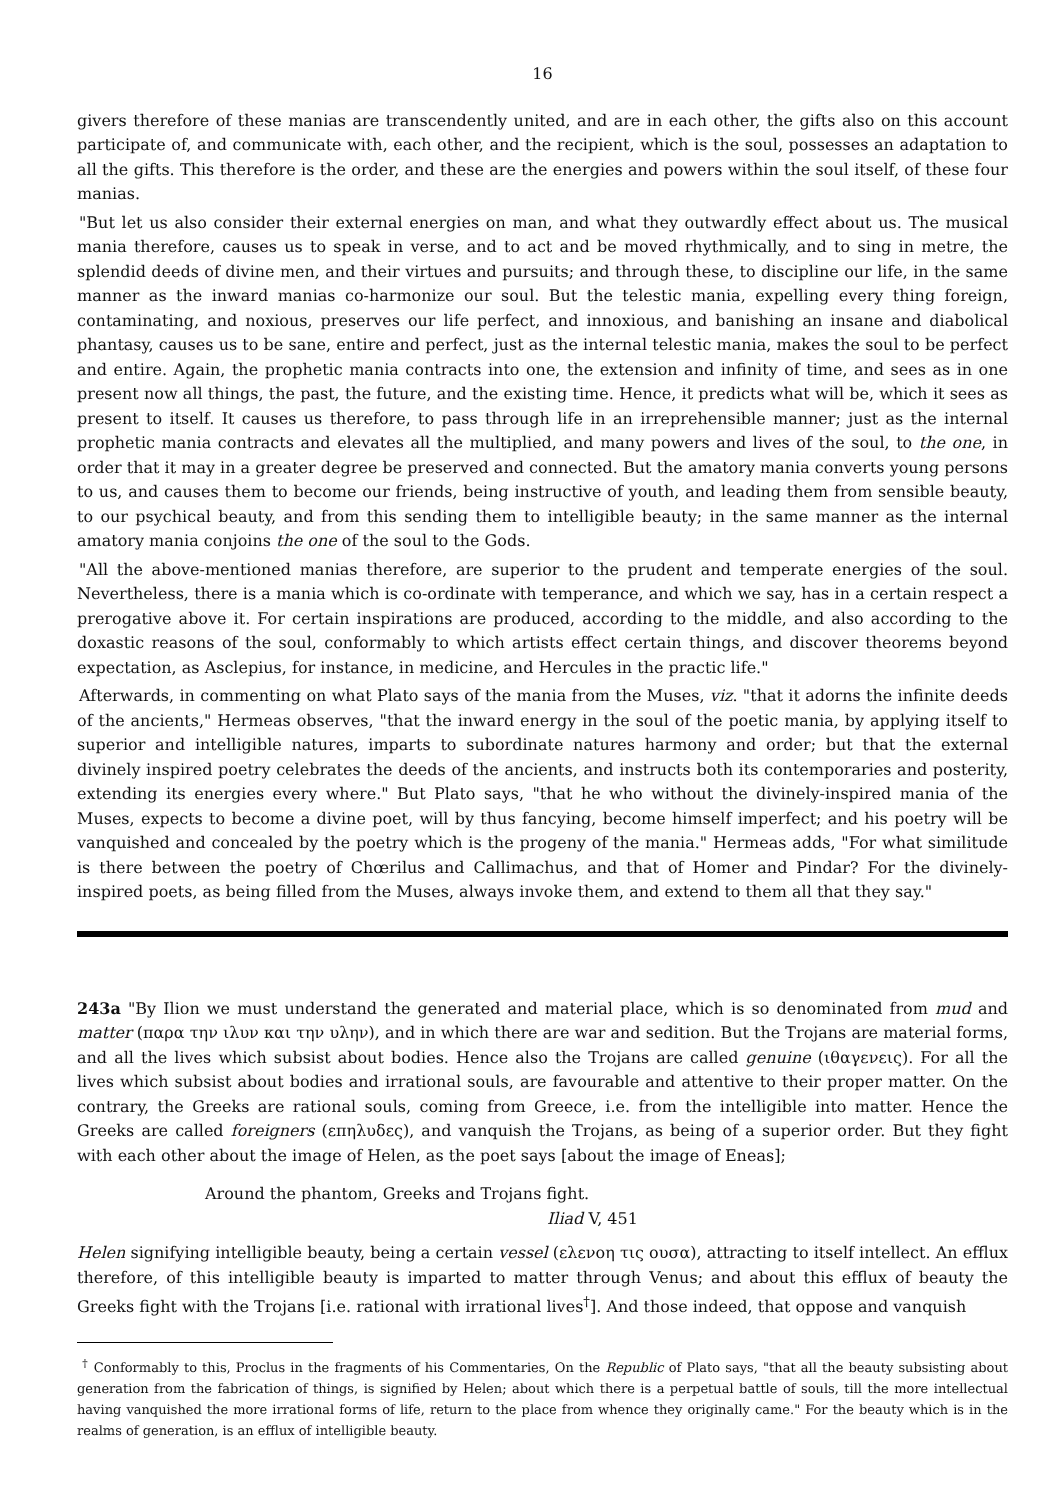16
givers therefore of these manias are transcendently united, and are in each other, the gifts also on this account participate of, and communicate with, each other, and the recipient, which is the soul, possesses an adaptation to all the gifts. This therefore is the order, and these are the energies and powers within the soul itself, of these four manias.
"But let us also consider their external energies on man, and what they outwardly effect about us. The musical mania therefore, causes us to speak in verse, and to act and be moved rhythmically, and to sing in metre, the splendid deeds of divine men, and their virtues and pursuits; and through these, to discipline our life, in the same manner as the inward manias co-harmonize our soul. But the telestic mania, expelling every thing foreign, contaminating, and noxious, preserves our life perfect, and innoxious, and banishing an insane and diabolical phantasy, causes us to be sane, entire and perfect, just as the internal telestic mania, makes the soul to be perfect and entire. Again, the prophetic mania contracts into one, the extension and infinity of time, and sees as in one present now all things, the past, the future, and the existing time. Hence, it predicts what will be, which it sees as present to itself. It causes us therefore, to pass through life in an irreprehensible manner; just as the internal prophetic mania contracts and elevates all the multiplied, and many powers and lives of the soul, to the one, in order that it may in a greater degree be preserved and connected. But the amatory mania converts young persons to us, and causes them to become our friends, being instructive of youth, and leading them from sensible beauty, to our psychical beauty, and from this sending them to intelligible beauty; in the same manner as the internal amatory mania conjoins the one of the soul to the Gods.
"All the above-mentioned manias therefore, are superior to the prudent and temperate energies of the soul. Nevertheless, there is a mania which is co-ordinate with temperance, and which we say, has in a certain respect a prerogative above it. For certain inspirations are produced, according to the middle, and also according to the doxastic reasons of the soul, conformably to which artists effect certain things, and discover theorems beyond expectation, as Asclepius, for instance, in medicine, and Hercules in the practic life."
Afterwards, in commenting on what Plato says of the mania from the Muses, viz. "that it adorns the infinite deeds of the ancients," Hermeas observes, "that the inward energy in the soul of the poetic mania, by applying itself to superior and intelligible natures, imparts to subordinate natures harmony and order; but that the external divinely inspired poetry celebrates the deeds of the ancients, and instructs both its contemporaries and posterity, extending its energies every where." But Plato says, "that he who without the divinely-inspired mania of the Muses, expects to become a divine poet, will by thus fancying, become himself imperfect; and his poetry will be vanquished and concealed by the poetry which is the progeny of the mania." Hermeas adds, "For what similitude is there between the poetry of Chœrilus and Callimachus, and that of Homer and Pindar? For the divinely-inspired poets, as being filled from the Muses, always invoke them, and extend to them all that they say."
243a "By Ilion we must understand the generated and material place, which is so denominated from mud and matter (παρα την ιλυν και την υλην), and in which there are war and sedition. But the Trojans are material forms, and all the lives which subsist about bodies. Hence also the Trojans are called genuine (ιθαγενεις). For all the lives which subsist about bodies and irrational souls, are favourable and attentive to their proper matter. On the contrary, the Greeks are rational souls, coming from Greece, i.e. from the intelligible into matter. Hence the Greeks are called foreigners (επηλυδες), and vanquish the Trojans, as being of a superior order. But they fight with each other about the image of Helen, as the poet says [about the image of Eneas];
Around the phantom, Greeks and Trojans fight.
Iliad V, 451
Helen signifying intelligible beauty, being a certain vessel (ελενοη τις ουσα), attracting to itself intellect. An efflux therefore, of this intelligible beauty is imparted to matter through Venus; and about this efflux of beauty the Greeks fight with the Trojans [i.e. rational with irrational lives<sup>†</sup>]. And those indeed, that oppose and vanquish
<sup>†</sup> Conformably to this, Proclus in the fragments of his Commentaries, On the Republic of Plato says, "that all the beauty subsisting about generation from the fabrication of things, is signified by Helen; about which there is a perpetual battle of souls, till the more intellectual having vanquished the more irrational forms of life, return to the place from whence they originally came." For the beauty which is in the realms of generation, is an efflux of intelligible beauty.